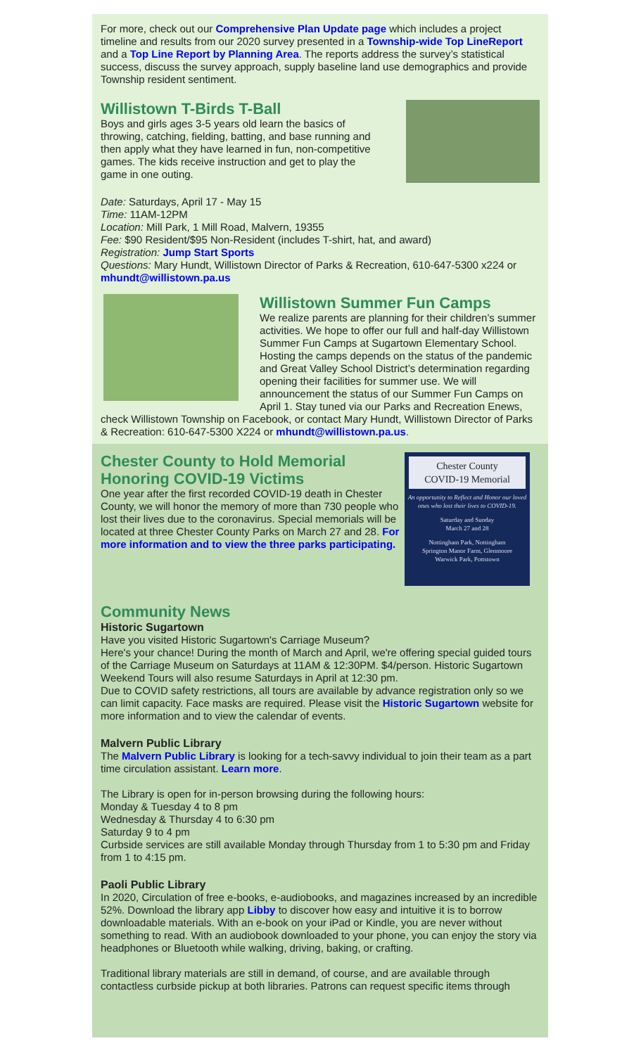For more, check out our Comprehensive Plan Update page which includes a project timeline and results from our 2020 survey presented in a Township-wide Top LineReport and a Top Line Report by Planning Area. The reports address the survey’s statistical success, discuss the survey approach, supply baseline land use demographics and provide Township resident sentiment.
Willistown T-Birds T-Ball
Boys and girls ages 3-5 years old learn the basics of throwing, catching, fielding, batting, and base running and then apply what they have learned in fun, non-competitive games. The kids receive instruction and get to play the game in one outing.
Date: Saturdays, April 17 - May 15
Time: 11AM-12PM
Location: Mill Park, 1 Mill Road, Malvern, 19355
Fee: $90 Resident/$95 Non-Resident (includes T-shirt, hat, and award)
Registration: Jump Start Sports
Questions: Mary Hundt, Willistown Director of Parks & Recreation, 610-647-5300 x224 or mhundt@willistown.pa.us
Willistown Summer Fun Camps
We realize parents are planning for their children’s summer activities. We hope to offer our full and half-day Willistown Summer Fun Camps at Sugartown Elementary School. Hosting the camps depends on the status of the pandemic and Great Valley School District’s determination regarding opening their facilities for summer use. We will announcement the status of our Summer Fun Camps on April 1. Stay tuned via our Parks and Recreation Enews, check Willistown Township on Facebook, or contact Mary Hundt, Willistown Director of Parks & Recreation: 610-647-5300 X224 or mhundt@willistown.pa.us.
Chester County
COVID-19 Memorial
An opportunity to Reflect and Honor our loved ones who lost their lives to COVID-19.
Saturday and Sunday
March 27 and 28
Nottingham Park, Nottingham
Springton Manor Farm, Glenmoore
Warwick Park, Pottstown
Chester County to Hold Memorial Honoring COVID-19 Victims
One year after the first recorded COVID-19 death in Chester County, we will honor the memory of more than 730 people who lost their lives due to the coronavirus. Special memorials will be located at three Chester County Parks on March 27 and 28. For more information and to view the three parks participating.
Community News
Historic Sugartown
Have you visited Historic Sugartown's Carriage Museum?
Here's your chance! During the month of March and April, we're offering special guided tours of the Carriage Museum on Saturdays at 11AM & 12:30PM. $4/person. Historic Sugartown Weekend Tours will also resume Saturdays in April at 12:30 pm.
Due to COVID safety restrictions, all tours are available by advance registration only so we can limit capacity. Face masks are required. Please visit the Historic Sugartown website for more information and to view the calendar of events.
Malvern Public Library
The Malvern Public Library is looking for a tech-savvy individual to join their team as a part time circulation assistant. Learn more.
The Library is open for in-person browsing during the following hours:
Monday & Tuesday 4 to 8 pm
Wednesday & Thursday 4 to 6:30 pm
Saturday 9 to 4 pm
Curbside services are still available Monday through Thursday from 1 to 5:30 pm and Friday from 1 to 4:15 pm.
Paoli Public Library
In 2020, Circulation of free e-books, e-audiobooks, and magazines increased by an incredible 52%. Download the library app Libby to discover how easy and intuitive it is to borrow downloadable materials. With an e-book on your iPad or Kindle, you are never without something to read. With an audiobook downloaded to your phone, you can enjoy the story via headphones or Bluetooth while walking, driving, baking, or crafting.
Traditional library materials are still in demand, of course, and are available through contactless curbside pickup at both libraries. Patrons can request specific items through